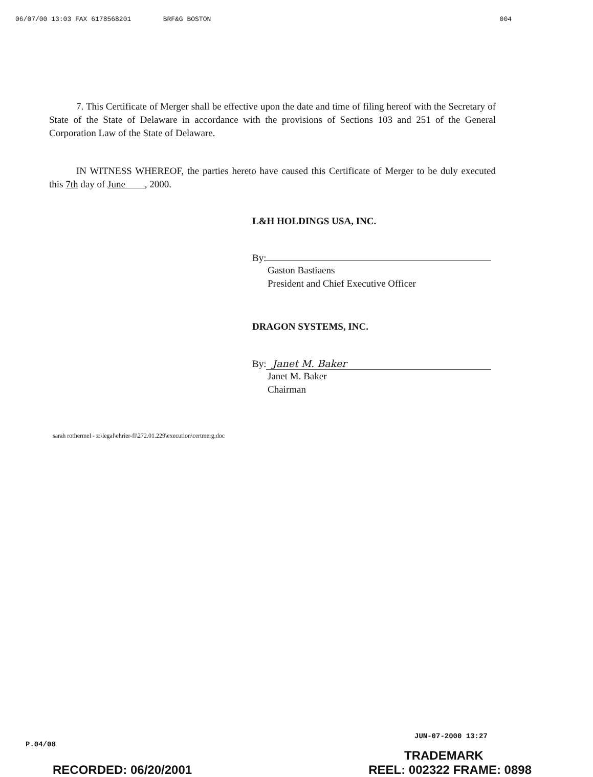06/07/00 13:03 FAX 6178568201 BRF&G BOSTON 004
7. This Certificate of Merger shall be effective upon the date and time of filing hereof with the Secretary of State of the State of Delaware in accordance with the provisions of Sections 103 and 251 of the General Corporation Law of the State of Delaware.
IN WITNESS WHEREOF, the parties hereto have caused this Certificate of Merger to be duly executed this 7th day of June , 2000.
L&H HOLDINGS USA, INC.
By:
Gaston Bastiaens
President and Chief Executive Officer
DRAGON SYSTEMS, INC.
By: Janet M. Baker
Janet M. Baker
Chairman
sarah rothermel - z:\legal\ehrier-fl\272.01.229\execution\certmerg.doc
JUN-07-2000 13:27
P.04/08
TRADEMARK
RECORDED: 06/20/2001 REEL: 002322 FRAME: 0898